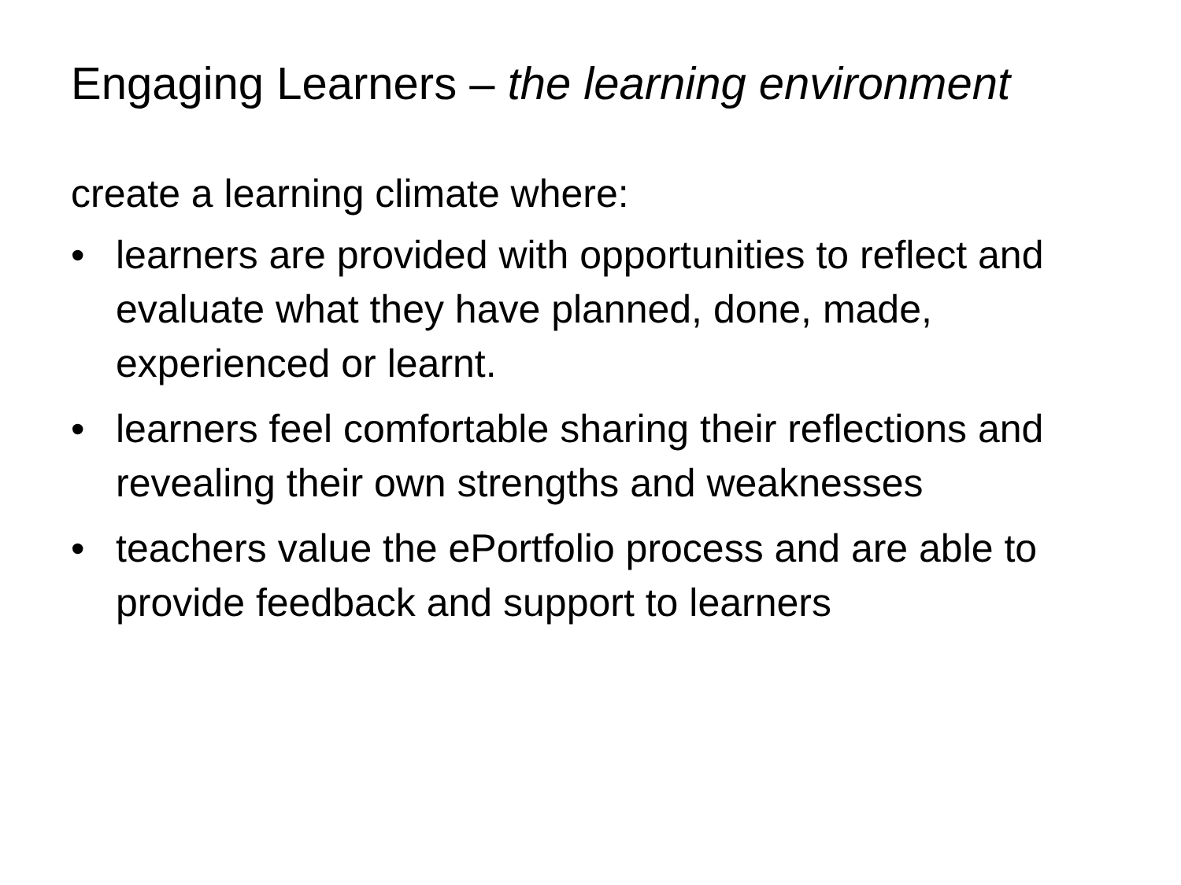Engaging Learners – the learning environment
create a learning climate where:
• learners are provided with opportunities to reflect and evaluate what they have planned, done, made, experienced or learnt.
• learners feel comfortable sharing their reflections and revealing their own strengths and weaknesses
• teachers value the ePortfolio process and are able to provide feedback and support to learners